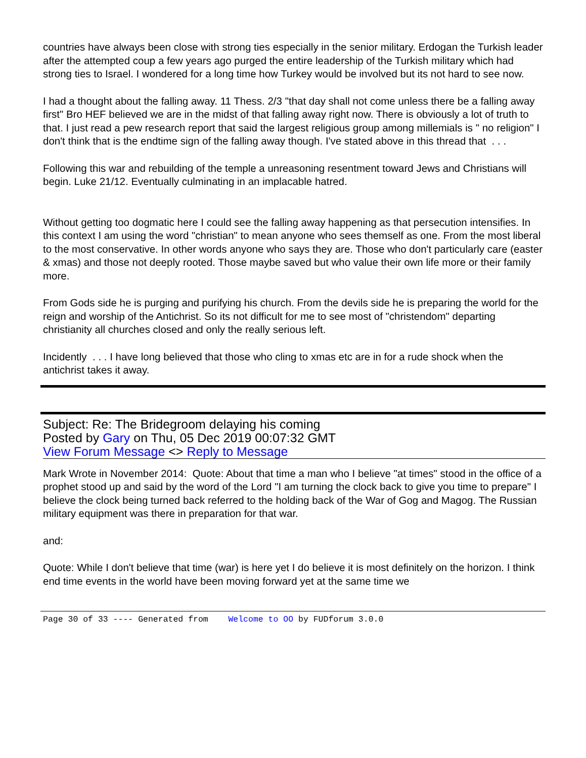countries have always been close with strong ties especially in the senior military. Erdogan the Turkish leader after the attempted coup a few years ago purged the entire leadership of the Turkish military which had strong ties to Israel. I wondered for a long time how Turkey would be involved but its not hard to see now.
I had a thought about the falling away. 11 Thess. 2/3 "that day shall not come unless there be a falling away first" Bro HEF believed we are in the midst of that falling away right now. There is obviously a lot of truth to that. I just read a pew research report that said the largest religious group among millemials is " no religion" I don't think that is the endtime sign of the falling away though. I've stated above in this thread that . . .
Following this war and rebuilding of the temple a unreasoning resentment toward Jews and Christians will begin. Luke 21/12. Eventually culminating in an implacable hatred.
Without getting too dogmatic here I could see the falling away happening as that persecution intensifies. In this context I am using the word "christian" to mean anyone who sees themself as one. From the most liberal to the most conservative. In other words anyone who says they are. Those who don't particularly care (easter & xmas) and those not deeply rooted. Those maybe saved but who value their own life more or their family more.
From Gods side he is purging and purifying his church. From the devils side he is preparing the world for the reign and worship of the Antichrist. So its not difficult for me to see most of "christendom" departing christianity all churches closed and only the really serious left.
Incidently . . . I have long believed that those who cling to xmas etc are in for a rude shock when the antichrist takes it away.
Subject: Re: The Bridegroom delaying his coming
Posted by Gary on Thu, 05 Dec 2019 00:07:32 GMT
View Forum Message <> Reply to Message
Mark Wrote in November 2014: Quote: About that time a man who I believe "at times" stood in the office of a prophet stood up and said by the word of the Lord "I am turning the clock back to give you time to prepare" I believe the clock being turned back referred to the holding back of the War of Gog and Magog. The Russian military equipment was there in preparation for that war.
and:
Quote: While I don't believe that time (war) is here yet I do believe it is most definitely on the horizon. I think end time events in the world have been moving forward yet at the same time we
Page 30 of 33 ---- Generated from Welcome to OO by FUDforum 3.0.0